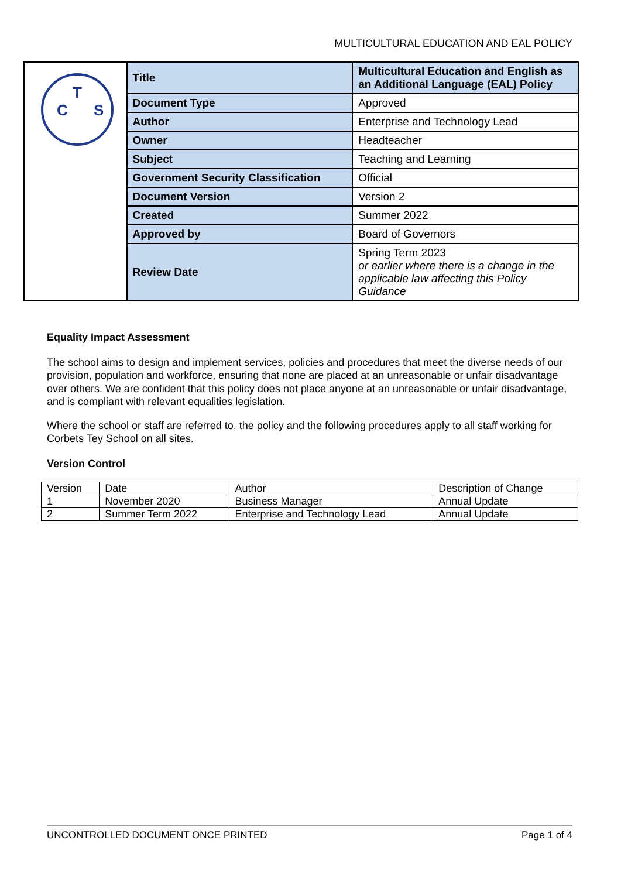MULTICULTURAL EDUCATION AND EAL POLICY
| T C S | Title | Multicultural Education and English as an Additional Language (EAL) Policy |
| | Document Type | Approved |
| | Author | Enterprise and Technology Lead |
| | Owner | Headteacher |
| | Subject | Teaching and Learning |
| | Government Security Classification | Official |
| | Document Version | Version 2 |
| | Created | Summer 2022 |
| | Approved by | Board of Governors |
| | Review Date | Spring Term 2023 or earlier where there is a change in the applicable law affecting this Policy Guidance |
Equality Impact Assessment
The school aims to design and implement services, policies and procedures that meet the diverse needs of our provision, population and workforce, ensuring that none are placed at an unreasonable or unfair disadvantage over others. We are confident that this policy does not place anyone at an unreasonable or unfair disadvantage, and is compliant with relevant equalities legislation.
Where the school or staff are referred to, the policy and the following procedures apply to all staff working for Corbets Tey School on all sites.
Version Control
| Version | Date | Author | Description of Change |
| 1 | November 2020 | Business Manager | Annual Update |
| 2 | Summer Term 2022 | Enterprise and Technology Lead | Annual Update |
UNCONTROLLED DOCUMENT ONCE PRINTED Page 1 of 4